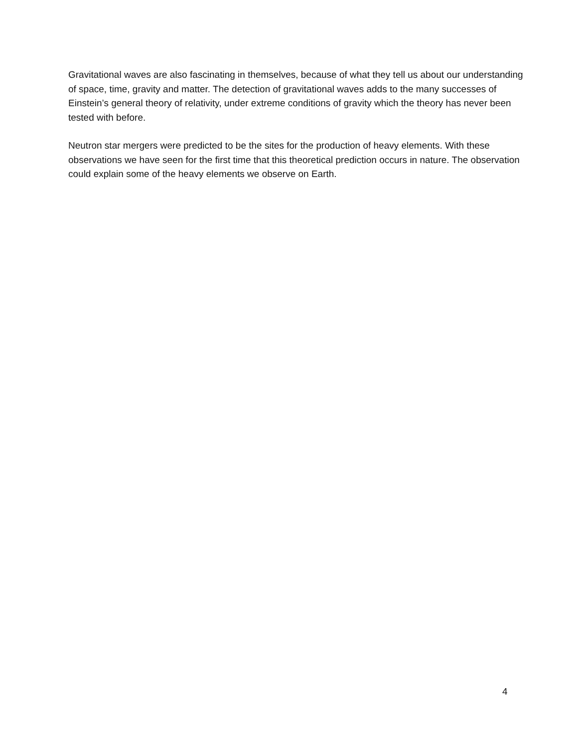Gravitational waves are also fascinating in themselves, because of what they tell us about our understanding of space, time, gravity and matter. The detection of gravitational waves adds to the many successes of Einstein’s general theory of relativity, under extreme conditions of gravity which the theory has never been tested with before.
Neutron star mergers were predicted to be the sites for the production of heavy elements. With these observations we have seen for the first time that this theoretical prediction occurs in nature. The observation could explain some of the heavy elements we observe on Earth.
4